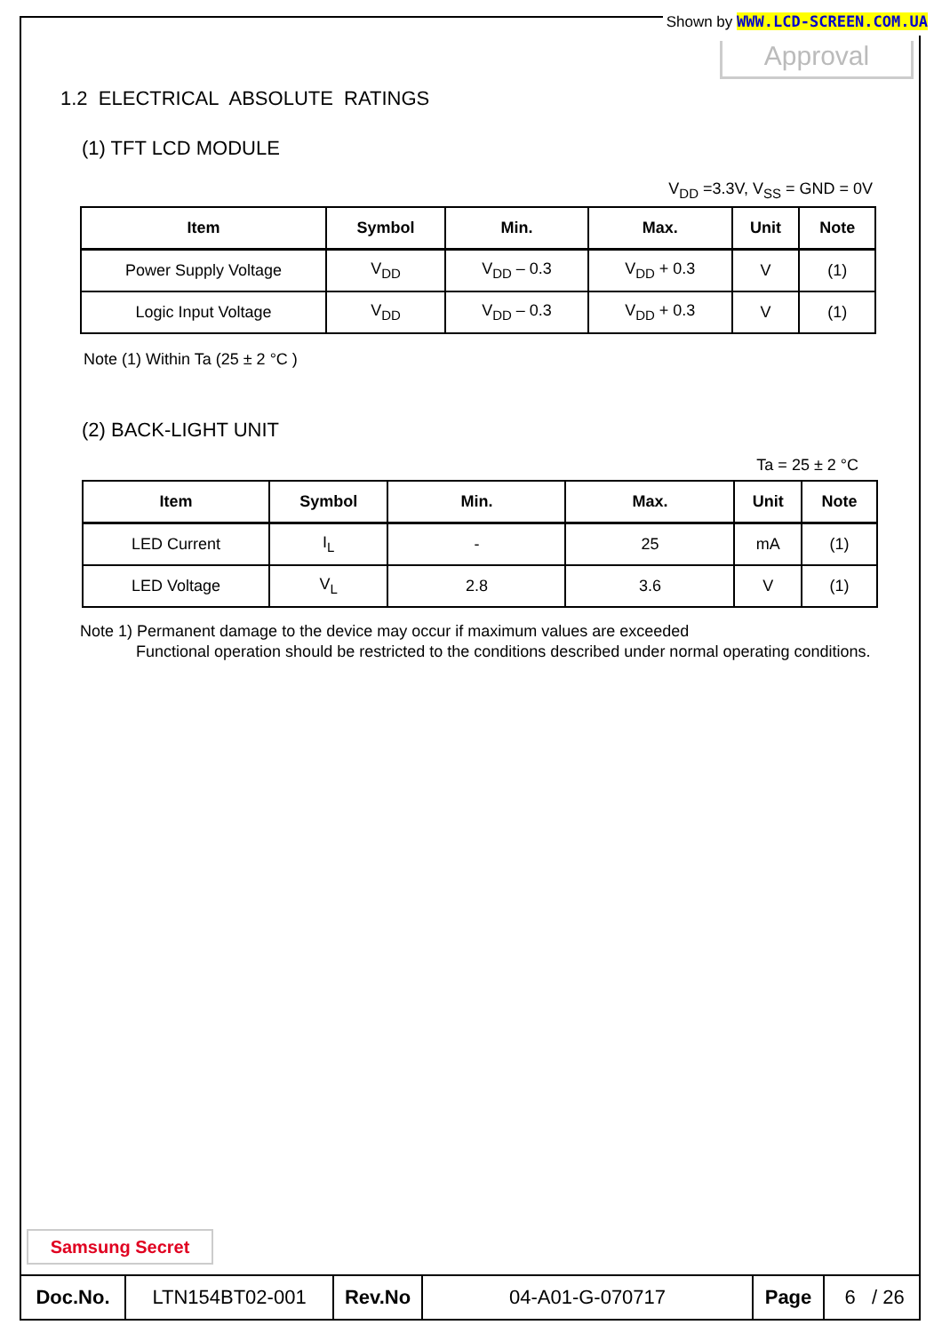Shown by WWW.LCD-SCREEN.COM.UA
Approval
1.2 ELECTRICAL ABSOLUTE RATINGS
(1) TFT LCD MODULE
V<sub>DD</sub> =3.3V, V<sub>SS</sub> = GND = 0V
| Item | Symbol | Min. | Max. | Unit | Note |
| --- | --- | --- | --- | --- | --- |
| Power Supply Voltage | V<sub>DD</sub> | V<sub>DD</sub> – 0.3 | V<sub>DD</sub> + 0.3 | V | (1) |
| Logic Input Voltage | V<sub>DD</sub> | V<sub>DD</sub> – 0.3 | V<sub>DD</sub> + 0.3 | V | (1) |
Note (1) Within Ta (25 ± 2 °C )
(2) BACK-LIGHT UNIT
Ta = 25 ± 2 °C
| Item | Symbol | Min. | Max. | Unit | Note |
| --- | --- | --- | --- | --- | --- |
| LED Current | I<sub>L</sub> | - | 25 | mA | (1) |
| LED Voltage | V<sub>L</sub> | 2.8 | 3.6 | V | (1) |
Note 1) Permanent damage to the device may occur if maximum values are exceeded
Functional operation should be restricted to the conditions described under normal operating conditions.
Samsung Secret
| Doc.No. | LTN154BT02-001 | Rev.No | 04-A01-G-070717 | Page | 6 / 26 |